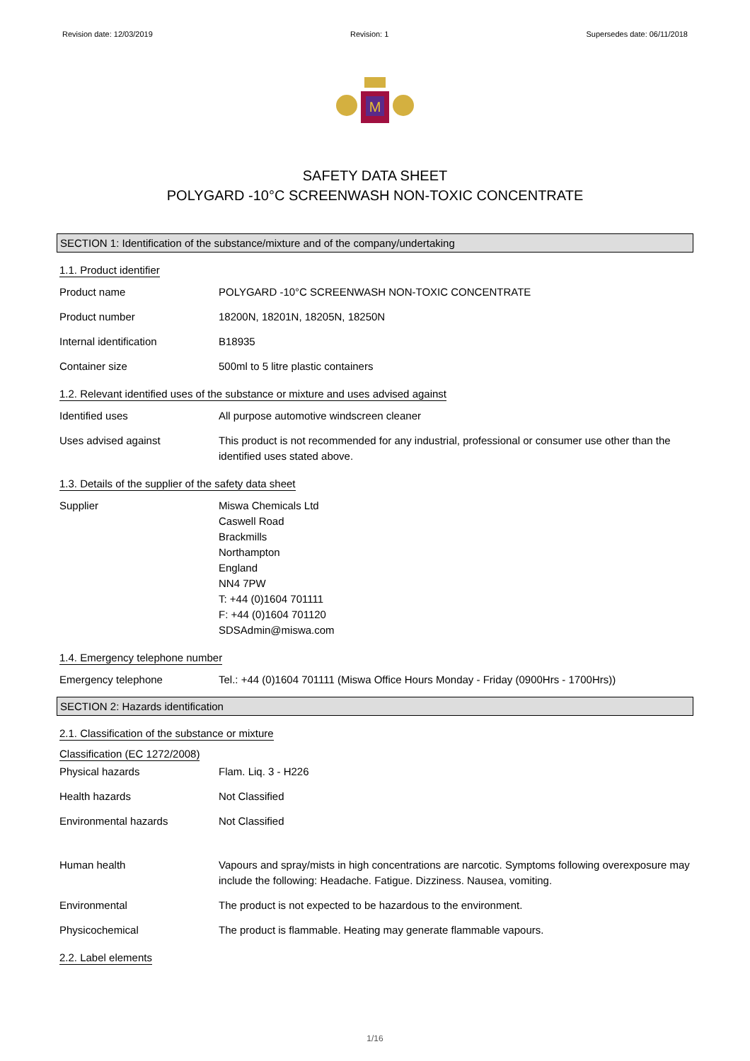Revision date: 12/03/2019 Revision: 1 Supersedes date: 06/11/2018
M
SAFETY DATA SHEET
POLYGARD -10°C SCREENWASH NON-TOXIC CONCENTRATE
SECTION 1: Identification of the substance/mixture and of the company/undertaking
1.1. Product identifier
Product name POLYGARD -10°C SCREENWASH NON-TOXIC CONCENTRATE
Product number 18200N, 18201N, 18205N, 18250N
Internal identification B18935
Container size 500ml to 5 litre plastic containers
1.2. Relevant identified uses of the substance or mixture and uses advised against
Identified uses All purpose automotive windscreen cleaner
Uses advised against This product is not recommended for any industrial, professional or consumer use other than the identified uses stated above.
1.3. Details of the supplier of the safety data sheet
Supplier Miswa Chemicals Ltd
Caswell Road
Brackmills
Northampton
England
NN4 7PW
T: +44 (0)1604 701111
F: +44 (0)1604 701120
SDSAdmin@miswa.com
1.4. Emergency telephone number
Emergency telephone Tel.: +44 (0)1604 701111 (Miswa Office Hours Monday - Friday (0900Hrs - 1700Hrs))
SECTION 2: Hazards identification
2.1. Classification of the substance or mixture
Classification (EC 1272/2008)
Physical hazards Flam. Liq. 3 - H226
Health hazards Not Classified
Environmental hazards Not Classified
Human health Vapours and spray/mists in high concentrations are narcotic. Symptoms following overexposure may include the following: Headache. Fatigue. Dizziness. Nausea, vomiting.
Environmental The product is not expected to be hazardous to the environment.
Physicochemical The product is flammable. Heating may generate flammable vapours.
2.2. Label elements
1/16